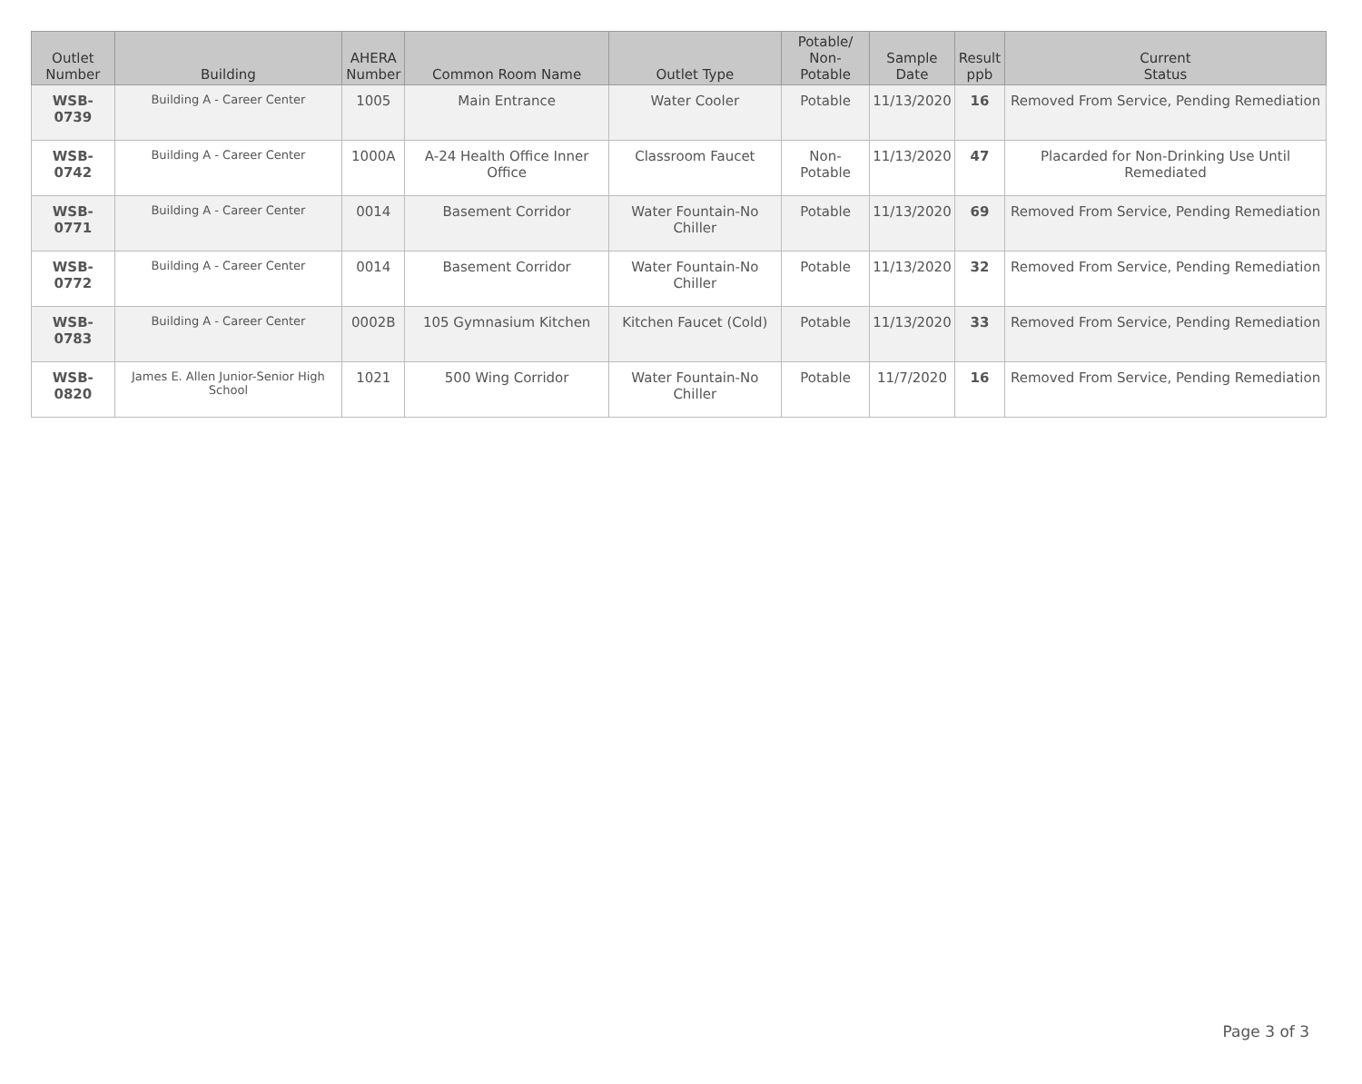| Outlet Number | Building | AHERA Number | Common Room Name | Outlet Type | Potable/ Non-Potable | Sample Date | Result ppb | Current Status |
| --- | --- | --- | --- | --- | --- | --- | --- | --- |
| WSB-0739 | Building A - Career Center | 1005 | Main Entrance | Water Cooler | Potable | 11/13/2020 | 16 | Removed From Service, Pending Remediation |
| WSB-0742 | Building A - Career Center | 1000A | A-24 Health Office Inner Office | Classroom Faucet | Non-Potable | 11/13/2020 | 47 | Placarded for Non-Drinking Use Until Remediated |
| WSB-0771 | Building A - Career Center | 0014 | Basement Corridor | Water Fountain-No Chiller | Potable | 11/13/2020 | 69 | Removed From Service, Pending Remediation |
| WSB-0772 | Building A - Career Center | 0014 | Basement Corridor | Water Fountain-No Chiller | Potable | 11/13/2020 | 32 | Removed From Service, Pending Remediation |
| WSB-0783 | Building A - Career Center | 0002B | 105 Gymnasium Kitchen | Kitchen Faucet (Cold) | Potable | 11/13/2020 | 33 | Removed From Service, Pending Remediation |
| WSB-0820 | James E. Allen Junior-Senior High School | 1021 | 500 Wing Corridor | Water Fountain-No Chiller | Potable | 11/7/2020 | 16 | Removed From Service, Pending Remediation |
Page 3 of 3